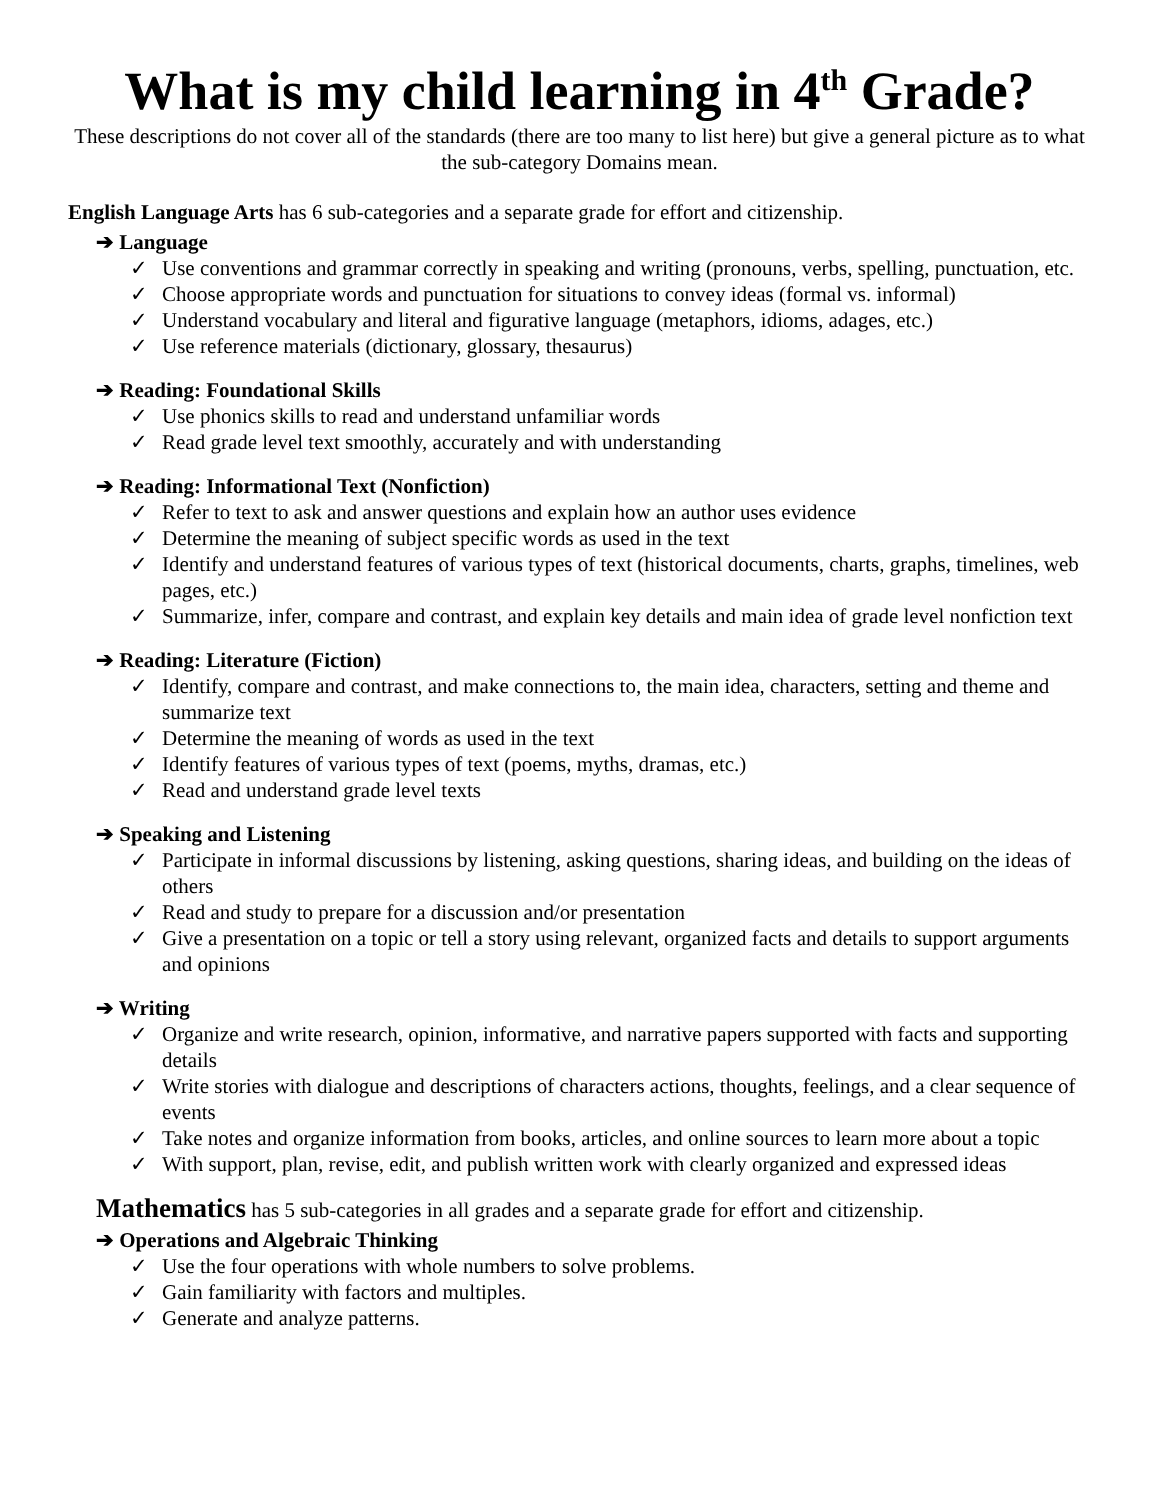What is my child learning in 4<sup>th</sup> Grade?
These descriptions do not cover all of the standards (there are too many to list here) but give a general picture as to what the sub-category Domains mean.
English Language Arts has 6 sub-categories and a separate grade for effort and citizenship.
➔ Language
✓ Use conventions and grammar correctly in speaking and writing (pronouns, verbs, spelling, punctuation, etc.
✓ Choose appropriate words and punctuation for situations to convey ideas (formal vs. informal)
✓ Understand vocabulary and literal and figurative language (metaphors, idioms, adages, etc.)
✓ Use reference materials (dictionary, glossary, thesaurus)
➔ Reading: Foundational Skills
✓ Use phonics skills to read and understand unfamiliar words
✓ Read grade level text smoothly, accurately and with understanding
➔ Reading: Informational Text (Nonfiction)
✓ Refer to text to ask and answer questions and explain how an author uses evidence
✓ Determine the meaning of subject specific words as used in the text
✓ Identify and understand features of various types of text (historical documents, charts, graphs, timelines, web pages, etc.)
✓ Summarize, infer, compare and contrast, and explain key details and main idea of grade level nonfiction text
➔ Reading: Literature (Fiction)
✓ Identify, compare and contrast, and make connections to, the main idea, characters, setting and theme and summarize text
✓ Determine the meaning of words as used in the text
✓ Identify features of various types of text (poems, myths, dramas, etc.)
✓ Read and understand grade level texts
➔ Speaking and Listening
✓ Participate in informal discussions by listening, asking questions, sharing ideas, and building on the ideas of others
✓ Read and study to prepare for a discussion and/or presentation
✓ Give a presentation on a topic or tell a story using relevant, organized facts and details to support arguments and opinions
➔ Writing
✓ Organize and write research, opinion, informative, and narrative papers supported with facts and supporting details
✓ Write stories with dialogue and descriptions of characters actions, thoughts, feelings, and a clear sequence of events
✓ Take notes and organize information from books, articles, and online sources to learn more about a topic
✓ With support, plan, revise, edit, and publish written work with clearly organized and expressed ideas
Mathematics has 5 sub-categories in all grades and a separate grade for effort and citizenship.
➔ Operations and Algebraic Thinking
✓ Use the four operations with whole numbers to solve problems.
✓ Gain familiarity with factors and multiples.
✓ Generate and analyze patterns.